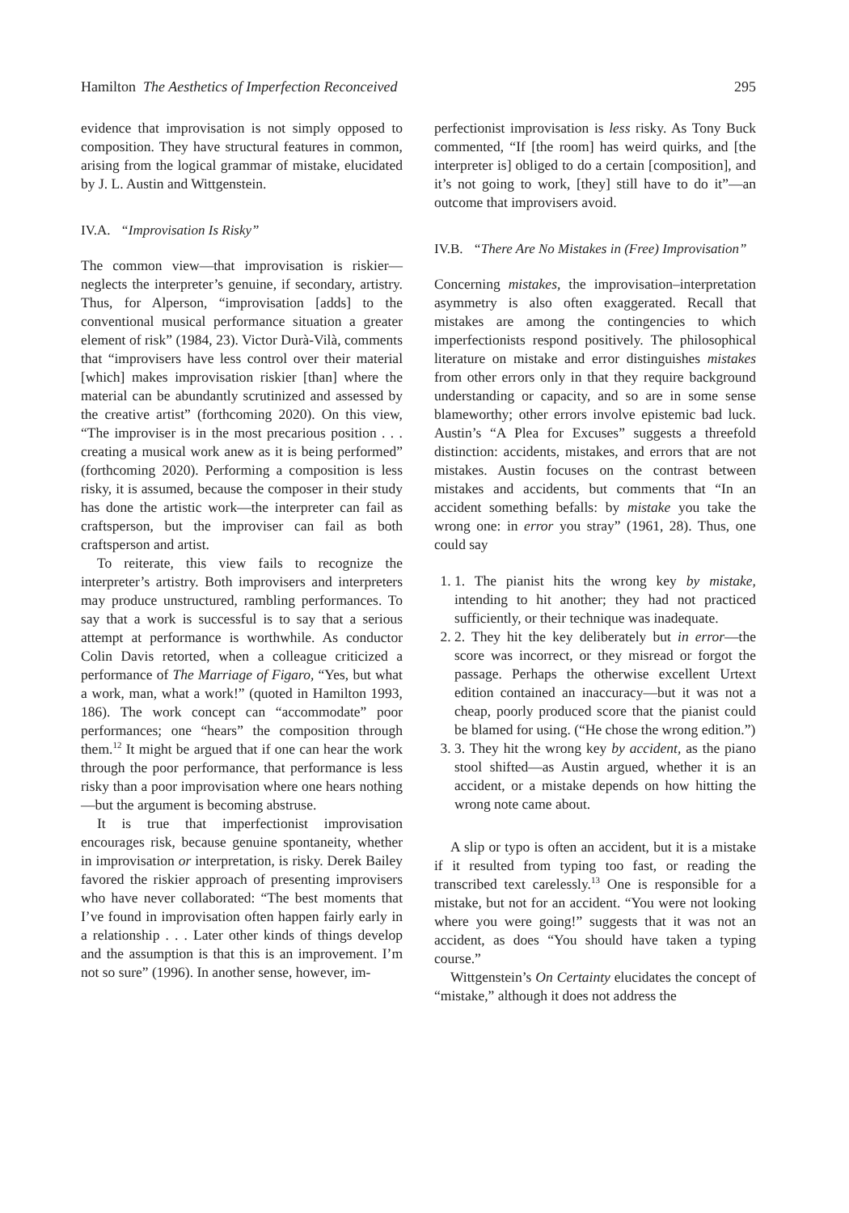Hamilton The Aesthetics of Imperfection Reconceived 295
evidence that improvisation is not simply opposed to composition. They have structural features in common, arising from the logical grammar of mistake, elucidated by J. L. Austin and Wittgenstein.
IV.A. “Improvisation Is Risky”
The common view—that improvisation is riskier—neglects the interpreter’s genuine, if secondary, artistry. Thus, for Alperson, “improvisation [adds] to the conventional musical performance situation a greater element of risk” (1984, 23). Victor Durà-Vilà, comments that “improvisers have less control over their material [which] makes improvisation riskier [than] where the material can be abundantly scrutinized and assessed by the creative artist” (forthcoming 2020). On this view, “The improviser is in the most precarious position . . . creating a musical work anew as it is being performed” (forthcoming 2020). Performing a composition is less risky, it is assumed, because the composer in their study has done the artistic work—the interpreter can fail as craftsperson, but the improviser can fail as both craftsperson and artist.
To reiterate, this view fails to recognize the interpreter’s artistry. Both improvisers and interpreters may produce unstructured, rambling performances. To say that a work is successful is to say that a serious attempt at performance is worthwhile. As conductor Colin Davis retorted, when a colleague criticized a performance of The Marriage of Figaro, “Yes, but what a work, man, what a work!” (quoted in Hamilton 1993, 186). The work concept can “accommodate” poor performances; one “hears” the composition through them.<sup>12</sup> It might be argued that if one can hear the work through the poor performance, that performance is less risky than a poor improvisation where one hears nothing—but the argument is becoming abstruse.
It is true that imperfectionist improvisation encourages risk, because genuine spontaneity, whether in improvisation or interpretation, is risky. Derek Bailey favored the riskier approach of presenting improvisers who have never collaborated: “The best moments that I’ve found in improvisation often happen fairly early in a relationship . . . Later other kinds of things develop and the assumption is that this is an improvement. I’m not so sure” (1996). In another sense, however, im-
perfectionist improvisation is less risky. As Tony Buck commented, “If [the room] has weird quirks, and [the interpreter is] obliged to do a certain [composition], and it’s not going to work, [they] still have to do it”—an outcome that improvisers avoid.
IV.B. “There Are No Mistakes in (Free) Improvisation”
Concerning mistakes, the improvisation–interpretation asymmetry is also often exaggerated. Recall that mistakes are among the contingencies to which imperfectionists respond positively. The philosophical literature on mistake and error distinguishes mistakes from other errors only in that they require background understanding or capacity, and so are in some sense blameworthy; other errors involve epistemic bad luck. Austin’s “A Plea for Excuses” suggests a threefold distinction: accidents, mistakes, and errors that are not mistakes. Austin focuses on the contrast between mistakes and accidents, but comments that “In an accident something befalls: by mistake you take the wrong one: in error you stray” (1961, 28). Thus, one could say
1. 1. The pianist hits the wrong key by mistake, intending to hit another; they had not practiced sufficiently, or their technique was inadequate.
2. 2. They hit the key deliberately but in error—the score was incorrect, or they misread or forgot the passage. Perhaps the otherwise excellent Urtext edition contained an inaccuracy—but it was not a cheap, poorly produced score that the pianist could be blamed for using. (“He chose the wrong edition.”)
3. 3. They hit the wrong key by accident, as the piano stool shifted—as Austin argued, whether it is an accident, or a mistake depends on how hitting the wrong note came about.
A slip or typo is often an accident, but it is a mistake if it resulted from typing too fast, or reading the transcribed text carelessly.<sup>13</sup> One is responsible for a mistake, but not for an accident. “You were not looking where you were going!” suggests that it was not an accident, as does “You should have taken a typing course.”
Wittgenstein’s On Certainty elucidates the concept of “mistake,” although it does not address the